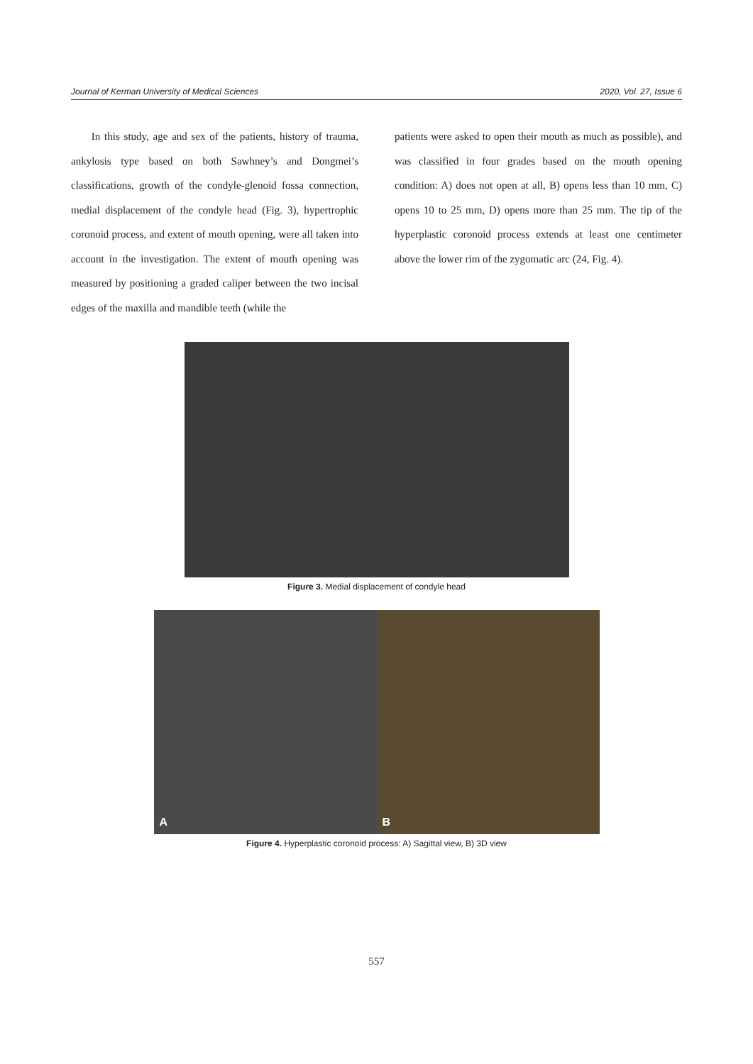Journal of Kerman University of Medical Sciences 2020, Vol. 27, Issue 6
In this study, age and sex of the patients, history of trauma, ankylosis type based on both Sawhney’s and Dongmei’s classifications, growth of the condyle-glenoid fossa connection, medial displacement of the condyle head (Fig. 3), hypertrophic coronoid process, and extent of mouth opening, were all taken into account in the investigation. The extent of mouth opening was measured by positioning a graded caliper between the two incisal edges of the maxilla and mandible teeth (while the
patients were asked to open their mouth as much as possible), and was classified in four grades based on the mouth opening condition: A) does not open at all, B) opens less than 10 mm, C) opens 10 to 25 mm, D) opens more than 25 mm. The tip of the hyperplastic coronoid process extends at least one centimeter above the lower rim of the zygomatic arc (24, Fig. 4).
Figure 3. Medial displacement of condyle head
A B
Figure 4. Hyperplastic coronoid process: A) Sagittal view, B) 3D view
557